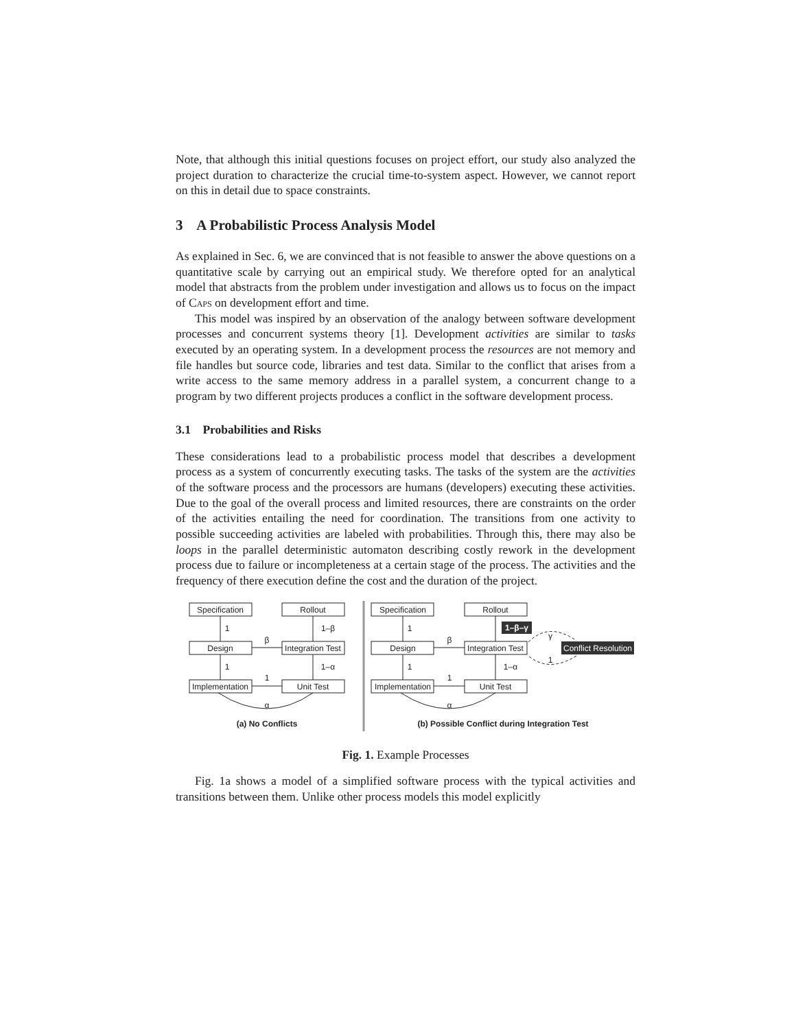Note, that although this initial questions focuses on project effort, our study also analyzed the project duration to characterize the crucial time-to-system aspect. However, we cannot report on this in detail due to space constraints.
3 A Probabilistic Process Analysis Model
As explained in Sec. 6, we are convinced that is not feasible to answer the above questions on a quantitative scale by carrying out an empirical study. We therefore opted for an analytical model that abstracts from the problem under investigation and allows us to focus on the impact of Caps on development effort and time.
This model was inspired by an observation of the analogy between software development processes and concurrent systems theory [1]. Development activities are similar to tasks executed by an operating system. In a development process the resources are not memory and file handles but source code, libraries and test data. Similar to the conflict that arises from a write access to the same memory address in a parallel system, a concurrent change to a program by two different projects produces a conflict in the software development process.
3.1 Probabilities and Risks
These considerations lead to a probabilistic process model that describes a development process as a system of concurrently executing tasks. The tasks of the system are the activities of the software process and the processors are humans (developers) executing these activities. Due to the goal of the overall process and limited resources, there are constraints on the order of the activities entailing the need for coordination. The transitions from one activity to possible succeeding activities are labeled with probabilities. Through this, there may also be loops in the parallel deterministic automaton describing costly rework in the development process due to failure or incompleteness at a certain stage of the process. The activities and the frequency of there execution define the cost and the duration of the project.
Specification
Rollout
Design
Integration Test
Implementation
Unit Test
1
1–β
β
1
1–α
1
α
(a) No Conflicts
Specification
Rollout
Design
Integration Test
Implementation
Unit Test
1
β
1
1–α
1
α
γ
1
(b) Possible Conflict during Integration Test
1–β–γ
Conflict Resolution
Fig. 1. Example Processes
Fig. 1a shows a model of a simplified software process with the typical activities and transitions between them. Unlike other process models this model explicitly